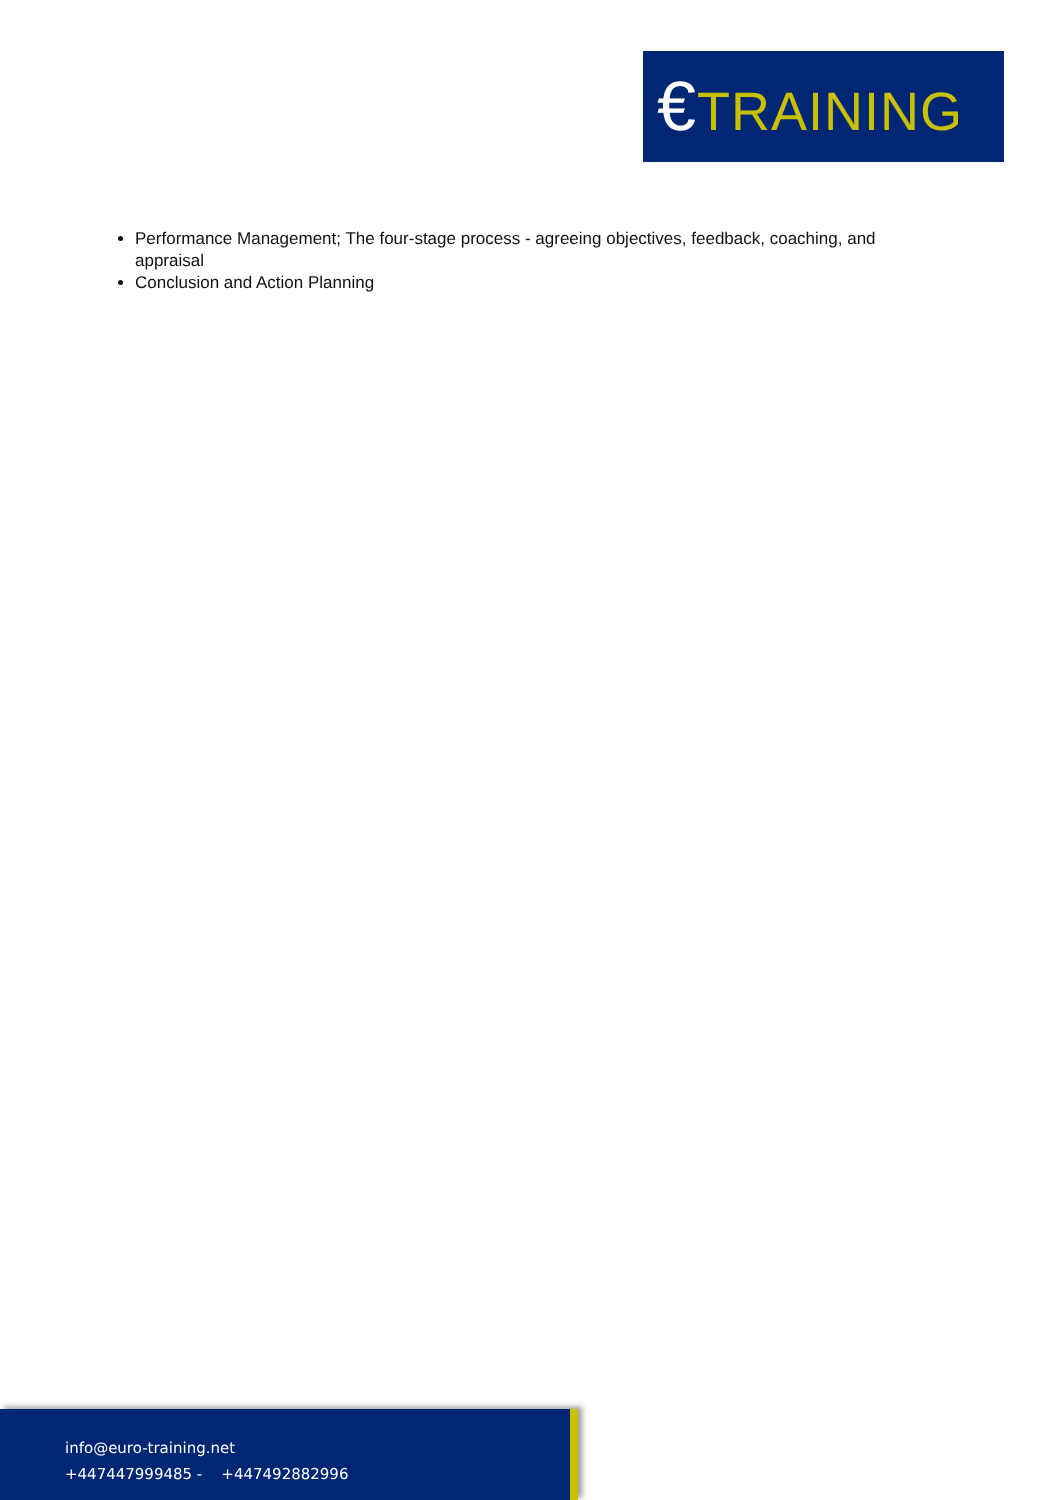€TRAINING
Performance Management; The four-stage process - agreeing objectives, feedback, coaching, and appraisal
Conclusion and Action Planning
info@euro-training.net
+447447999485 - +447492882996